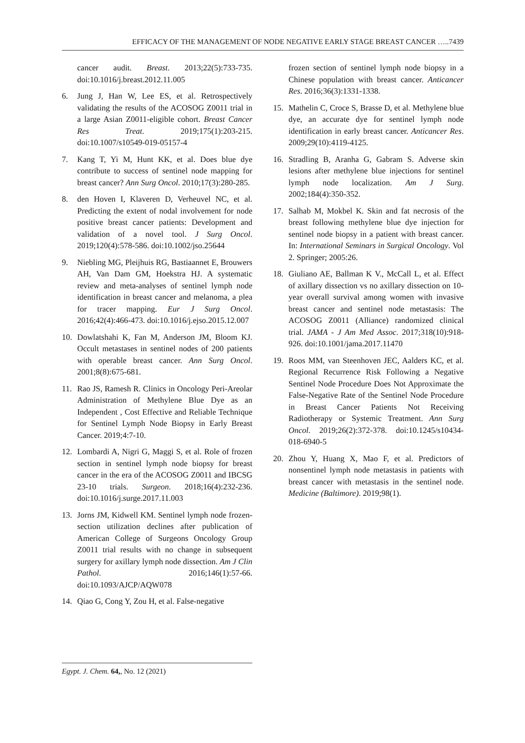EFFICACY OF THE MANAGEMENT OF NODE NEGATIVE EARLY STAGE BREAST CANCER …..7439
cancer audit. Breast. 2013;22(5):733-735. doi:10.1016/j.breast.2012.11.005
6. Jung J, Han W, Lee ES, et al. Retrospectively validating the results of the ACOSOG Z0011 trial in a large Asian Z0011-eligible cohort. Breast Cancer Res Treat. 2019;175(1):203-215. doi:10.1007/s10549-019-05157-4
7. Kang T, Yi M, Hunt KK, et al. Does blue dye contribute to success of sentinel node mapping for breast cancer? Ann Surg Oncol. 2010;17(3):280-285.
8. den Hoven I, Klaveren D, Verheuvel NC, et al. Predicting the extent of nodal involvement for node positive breast cancer patients: Development and validation of a novel tool. J Surg Oncol. 2019;120(4):578-586. doi:10.1002/jso.25644
9. Niebling MG, Pleijhuis RG, Bastiaannet E, Brouwers AH, Van Dam GM, Hoekstra HJ. A systematic review and meta-analyses of sentinel lymph node identification in breast cancer and melanoma, a plea for tracer mapping. Eur J Surg Oncol. 2016;42(4):466-473. doi:10.1016/j.ejso.2015.12.007
10. Dowlatshahi K, Fan M, Anderson JM, Bloom KJ. Occult metastases in sentinel nodes of 200 patients with operable breast cancer. Ann Surg Oncol. 2001;8(8):675-681.
11. Rao JS, Ramesh R. Clinics in Oncology Peri-Areolar Administration of Methylene Blue Dye as an Independent , Cost Effective and Reliable Technique for Sentinel Lymph Node Biopsy in Early Breast Cancer. 2019;4:7-10.
12. Lombardi A, Nigri G, Maggi S, et al. Role of frozen section in sentinel lymph node biopsy for breast cancer in the era of the ACOSOG Z0011 and IBCSG 23-10 trials. Surgeon. 2018;16(4):232-236. doi:10.1016/j.surge.2017.11.003
13. Jorns JM, Kidwell KM. Sentinel lymph node frozen-section utilization declines after publication of American College of Surgeons Oncology Group Z0011 trial results with no change in subsequent surgery for axillary lymph node dissection. Am J Clin Pathol. 2016;146(1):57-66. doi:10.1093/AJCP/AQW078
14. Qiao G, Cong Y, Zou H, et al. False-negative
frozen section of sentinel lymph node biopsy in a Chinese population with breast cancer. Anticancer Res. 2016;36(3):1331-1338.
15. Mathelin C, Croce S, Brasse D, et al. Methylene blue dye, an accurate dye for sentinel lymph node identification in early breast cancer. Anticancer Res. 2009;29(10):4119-4125.
16. Stradling B, Aranha G, Gabram S. Adverse skin lesions after methylene blue injections for sentinel lymph node localization. Am J Surg. 2002;184(4):350-352.
17. Salhab M, Mokbel K. Skin and fat necrosis of the breast following methylene blue dye injection for sentinel node biopsy in a patient with breast cancer. In: International Seminars in Surgical Oncology. Vol 2. Springer; 2005:26.
18. Giuliano AE, Ballman K V., McCall L, et al. Effect of axillary dissection vs no axillary dissection on 10-year overall survival among women with invasive breast cancer and sentinel node metastasis: The ACOSOG Z0011 (Alliance) randomized clinical trial. JAMA - J Am Med Assoc. 2017;318(10):918-926. doi:10.1001/jama.2017.11470
19. Roos MM, van Steenhoven JEC, Aalders KC, et al. Regional Recurrence Risk Following a Negative Sentinel Node Procedure Does Not Approximate the False-Negative Rate of the Sentinel Node Procedure in Breast Cancer Patients Not Receiving Radiotherapy or Systemic Treatment. Ann Surg Oncol. 2019;26(2):372-378. doi:10.1245/s10434-018-6940-5
20. Zhou Y, Huang X, Mao F, et al. Predictors of nonsentinel lymph node metastasis in patients with breast cancer with metastasis in the sentinel node. Medicine (Baltimore). 2019;98(1).
Egypt. J. Chem. 64,, No. 12 (2021)